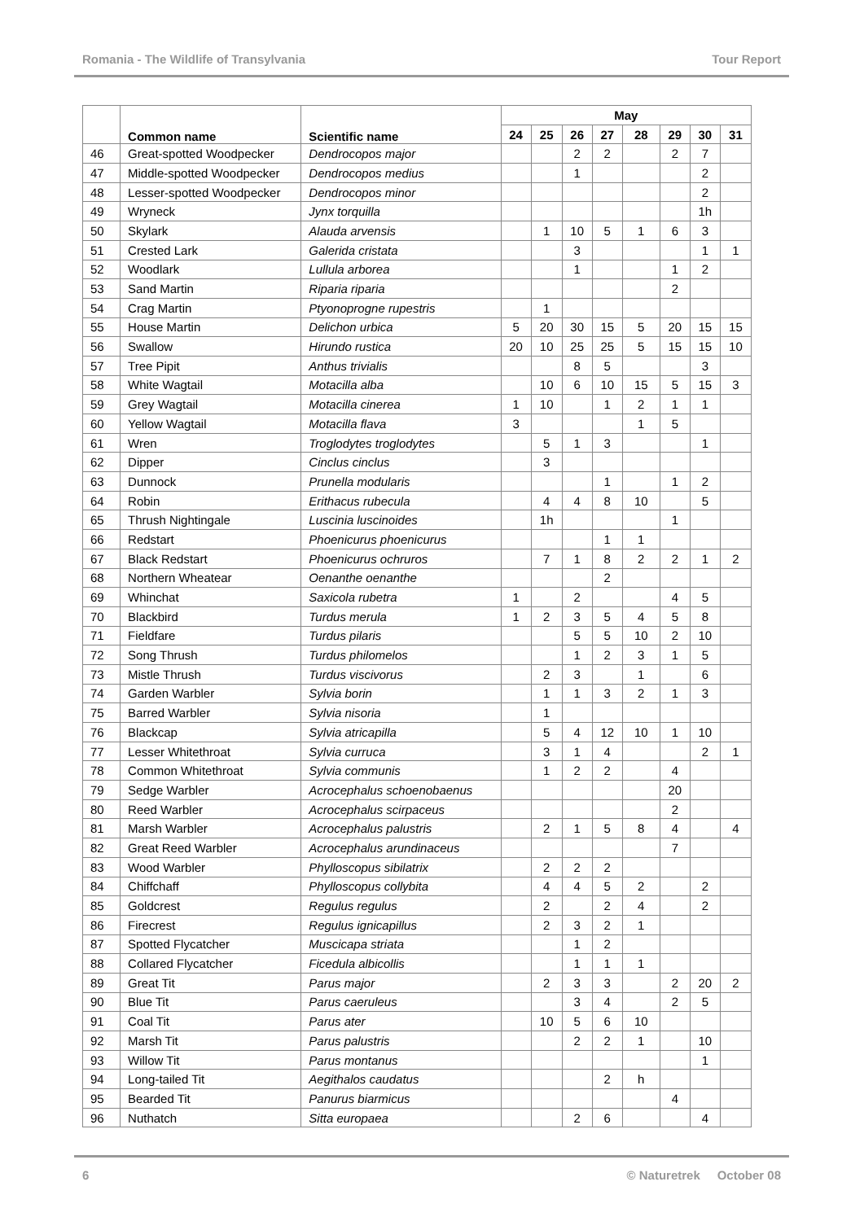Romania - The Wildlife of Transylvania Tour Report
| | Common name | Scientific name | May | | | | | | | |
| --- | --- | --- | --- | --- | --- | --- | --- | --- | --- | --- |
| | | | 24 | 25 | 26 | 27 | 28 | 29 | 30 | 31 |
| 46 | Great-spotted Woodpecker | Dendrocopos major | | | 2 | 2 | | 2 | 7 | |
| 47 | Middle-spotted Woodpecker | Dendrocopos medius | | | 1 | | | | 2 | |
| 48 | Lesser-spotted Woodpecker | Dendrocopos minor | | | | | | | 2 | |
| 49 | Wryneck | Jynx torquilla | | | | | | | 1h | |
| 50 | Skylark | Alauda arvensis | | 1 | 10 | 5 | 1 | 6 | 3 | |
| 51 | Crested Lark | Galerida cristata | | | 3 | | | | 1 | 1 |
| 52 | Woodlark | Lullula arborea | | | 1 | | | 1 | 2 | |
| 53 | Sand Martin | Riparia riparia | | | | | | 2 | | |
| 54 | Crag Martin | Ptyonoprogne rupestris | | 1 | | | | | | |
| 55 | House Martin | Delichon urbica | 5 | 20 | 30 | 15 | 5 | 20 | 15 | 15 |
| 56 | Swallow | Hirundo rustica | 20 | 10 | 25 | 25 | 5 | 15 | 15 | 10 |
| 57 | Tree Pipit | Anthus trivialis | | | 8 | 5 | | | 3 | |
| 58 | White Wagtail | Motacilla alba | | 10 | 6 | 10 | 15 | 5 | 15 | 3 |
| 59 | Grey Wagtail | Motacilla cinerea | 1 | 10 | | 1 | 2 | 1 | 1 | |
| 60 | Yellow Wagtail | Motacilla flava | 3 | | | | 1 | 5 | | |
| 61 | Wren | Troglodytes troglodytes | | 5 | 1 | 3 | | | 1 | |
| 62 | Dipper | Cinclus cinclus | | 3 | | | | | | |
| 63 | Dunnock | Prunella modularis | | | | 1 | | 1 | 2 | |
| 64 | Robin | Erithacus rubecula | | 4 | 4 | 8 | 10 | | 5 | |
| 65 | Thrush Nightingale | Luscinia luscinoides | | 1h | | | | 1 | | |
| 66 | Redstart | Phoenicurus phoenicurus | | | | 1 | 1 | | | |
| 67 | Black Redstart | Phoenicurus ochruros | | 7 | 1 | 8 | 2 | 2 | 1 | 2 |
| 68 | Northern Wheatear | Oenanthe oenanthe | | | | 2 | | | | |
| 69 | Whinchat | Saxicola rubetra | 1 | | 2 | | | 4 | 5 | |
| 70 | Blackbird | Turdus merula | 1 | 2 | 3 | 5 | 4 | 5 | 8 | |
| 71 | Fieldfare | Turdus pilaris | | | 5 | 5 | 10 | 2 | 10 | |
| 72 | Song Thrush | Turdus philomelos | | | 1 | 2 | 3 | 1 | 5 | |
| 73 | Mistle Thrush | Turdus viscivorus | | 2 | 3 | | 1 | | 6 | |
| 74 | Garden Warbler | Sylvia borin | | 1 | 1 | 3 | 2 | 1 | 3 | |
| 75 | Barred Warbler | Sylvia nisoria | | 1 | | | | | | |
| 76 | Blackcap | Sylvia atricapilla | | 5 | 4 | 12 | 10 | 1 | 10 | |
| 77 | Lesser Whitethroat | Sylvia curruca | | 3 | 1 | 4 | | | 2 | 1 |
| 78 | Common Whitethroat | Sylvia communis | | 1 | 2 | 2 | | 4 | | |
| 79 | Sedge Warbler | Acrocephalus schoenobaenus | | | | | | 20 | | |
| 80 | Reed Warbler | Acrocephalus scirpaceus | | | | | | 2 | | |
| 81 | Marsh Warbler | Acrocephalus palustris | | 2 | 1 | 5 | 8 | 4 | | 4 |
| 82 | Great Reed Warbler | Acrocephalus arundinaceus | | | | | | 7 | | |
| 83 | Wood Warbler | Phylloscopus sibilatrix | | 2 | 2 | 2 | | | | |
| 84 | Chiffchaff | Phylloscopus collybita | | 4 | 4 | 5 | 2 | | 2 | |
| 85 | Goldcrest | Regulus regulus | | 2 | | 2 | 4 | | 2 | |
| 86 | Firecrest | Regulus ignicapillus | | 2 | 3 | 2 | 1 | | | |
| 87 | Spotted Flycatcher | Muscicapa striata | | | 1 | 2 | | | | |
| 88 | Collared Flycatcher | Ficedula albicollis | | | 1 | 1 | 1 | | | |
| 89 | Great Tit | Parus major | | 2 | 3 | 3 | | 2 | 20 | 2 |
| 90 | Blue Tit | Parus caeruleus | | | 3 | 4 | | 2 | 5 | |
| 91 | Coal Tit | Parus ater | | 10 | 5 | 6 | 10 | | | |
| 92 | Marsh Tit | Parus palustris | | | 2 | 2 | 1 | | 10 | |
| 93 | Willow Tit | Parus montanus | | | | | | | 1 | |
| 94 | Long-tailed Tit | Aegithalos caudatus | | | | 2 | h | | | |
| 95 | Bearded Tit | Panurus biarmicus | | | | | | 4 | | |
| 96 | Nuthatch | Sitta europaea | | | 2 | 6 | | | 4 | |
6 © Naturetrek October 08